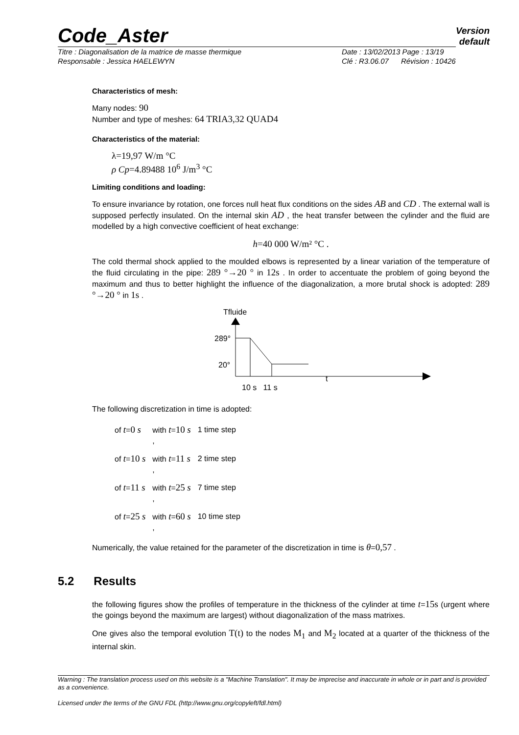Version
default
Code_Aster
Titre : Diagonalisation de la matrice de masse thermique
Responsable : Jessica HAELEWYN
Date : 13/02/2013 Page : 13/19
Clé : R3.06.07 Révision : 10426
Characteristics of mesh:
Many nodes: 90
Number and type of meshes: 64 TRIA3,32 QUAD4
Characteristics of the material:
λ=19,97 W/m °C
ρ Cp=4.89488 10<sup>6</sup> J/m<sup>3</sup> °C
Limiting conditions and loading:
To ensure invariance by rotation, one forces null heat flux conditions on the sides AB and CD . The external wall is supposed perfectly insulated. On the internal skin AD , the heat transfer between the cylinder and the fluid are modelled by a high convective coefficient of heat exchange:
h=40 000 W/m² °C .
The cold thermal shock applied to the moulded elbows is represented by a linear variation of the temperature of the fluid circulating in the pipe: 289 °→20 ° in 12s . In order to accentuate the problem of going beyond the maximum and thus to better highlight the influence of the diagonalization, a more brutal shock is adopted: 289 °→20 ° in 1s .
Tfluide
289°
20°
t
10 s 11 s
The following discretization in time is adopted:
| of t = 0 s | with t = 10 s , | 1 time step |
| of t = 10 s | with t = 11 s , | 2 time step |
| of t = 11 s | with t = 25 s , | 7 time step |
| of t = 25 s | with t = 60 s , | 10 time step |
Numerically, the value retained for the parameter of the discretization in time is θ=0,57 .
5.2 Results
the following figures show the profiles of temperature in the thickness of the cylinder at time t=15s (urgent where the goings beyond the maximum are largest) without diagonalization of the mass matrixes.
One gives also the temporal evolution T(t) to the nodes M<sub>1</sub> and M<sub>2</sub> located at a quarter of the thickness of the internal skin.
Warning : The translation process used on this website is a "Machine Translation". It may be imprecise and inaccurate in whole or in part and is provided as a convenience.
Licensed under the terms of the GNU FDL (http://www.gnu.org/copyleft/fdl.html)